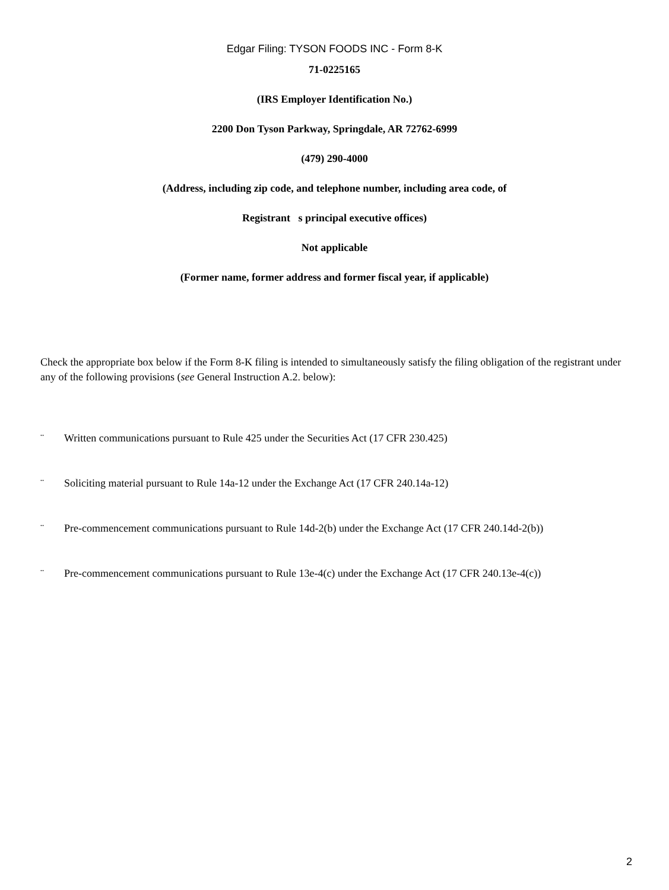Edgar Filing: TYSON FOODS INC - Form 8-K
71-0225165
(IRS Employer Identification No.)
2200 Don Tyson Parkway, Springdale, AR 72762-6999
(479) 290-4000
(Address, including zip code, and telephone number, including area code, of
Registrant s principal executive offices)
Not applicable
(Former name, former address and former fiscal year, if applicable)
Check the appropriate box below if the Form 8-K filing is intended to simultaneously satisfy the filing obligation of the registrant under any of the following provisions (see General Instruction A.2. below):
¨ Written communications pursuant to Rule 425 under the Securities Act (17 CFR 230.425)
¨ Soliciting material pursuant to Rule 14a-12 under the Exchange Act (17 CFR 240.14a-12)
¨ Pre-commencement communications pursuant to Rule 14d-2(b) under the Exchange Act (17 CFR 240.14d-2(b))
¨ Pre-commencement communications pursuant to Rule 13e-4(c) under the Exchange Act (17 CFR 240.13e-4(c))
2